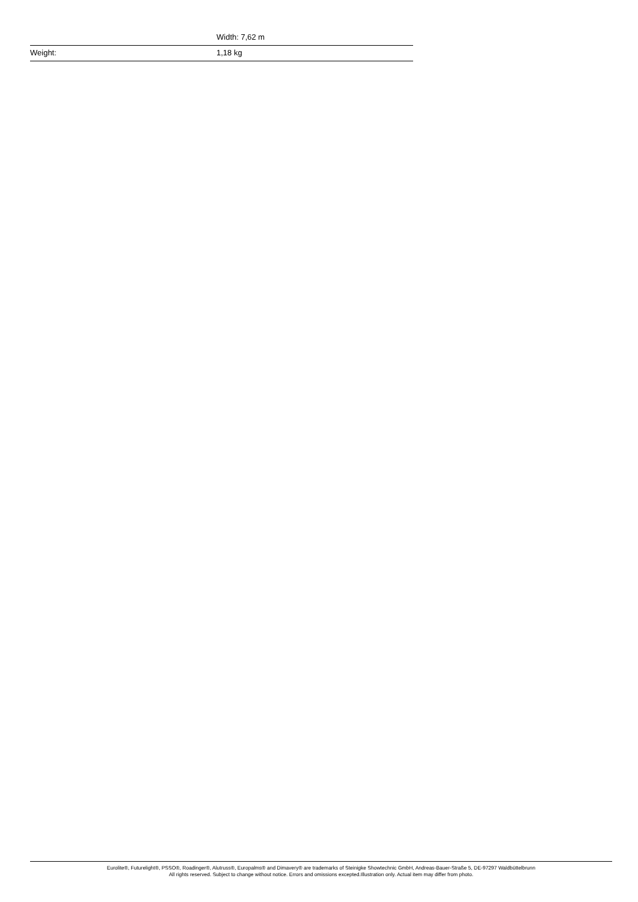| | Width: 7,62 m |
| Weight: | 1,18 kg |
Eurolite®, Futurelight®, PSSO®, Roadinger®, Alutruss®, Europalms® and Dimavery® are trademarks of Steinigke Showtechnic GmbH, Andreas-Bauer-Straße 5, DE-97297 Waldbüttelbrunn
All rights reserved. Subject to change without notice. Errors and omissions excepted.Illustration only. Actual item may differ from photo.